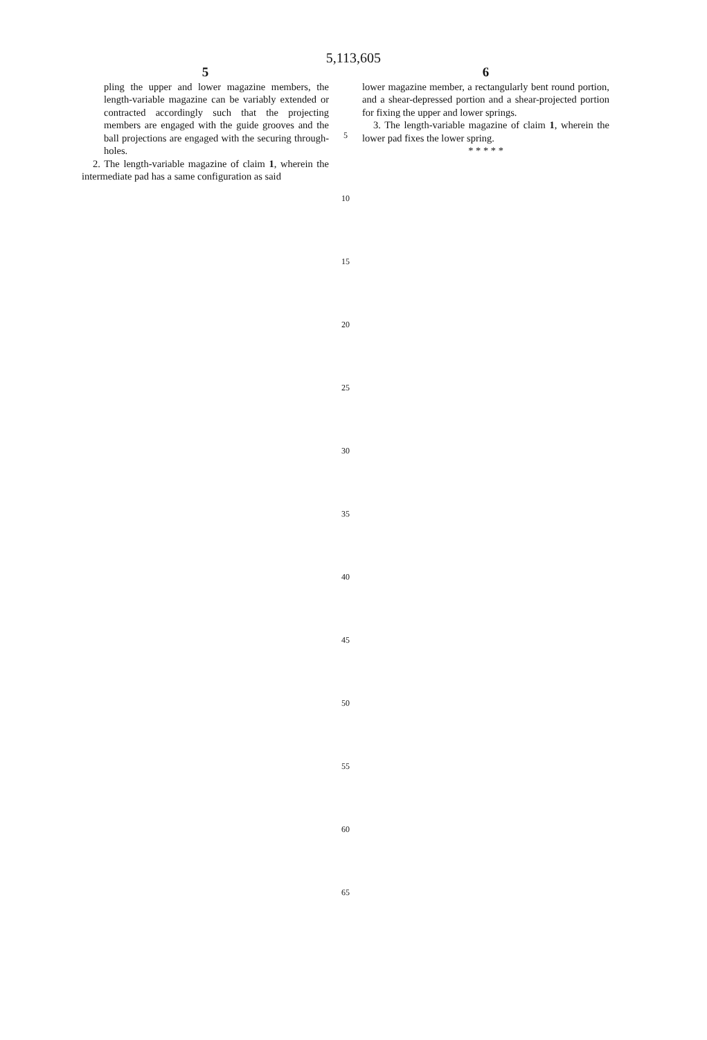5,113,605
5
pling the upper and lower magazine members, the length-variable magazine can be variably extended or contracted accordingly such that the projecting members are engaged with the guide grooves and the ball projections are engaged with the securing through-holes.
2. The length-variable magazine of claim 1, wherein the intermediate pad has a same configuration as said
5
10
15
20
25
30
35
40
45
50
55
60
65
6
lower magazine member, a rectangularly bent round portion, and a shear-depressed portion and a shear-projected portion for fixing the upper and lower springs.
3. The length-variable magazine of claim 1, wherein the lower pad fixes the lower spring.
* * * * *